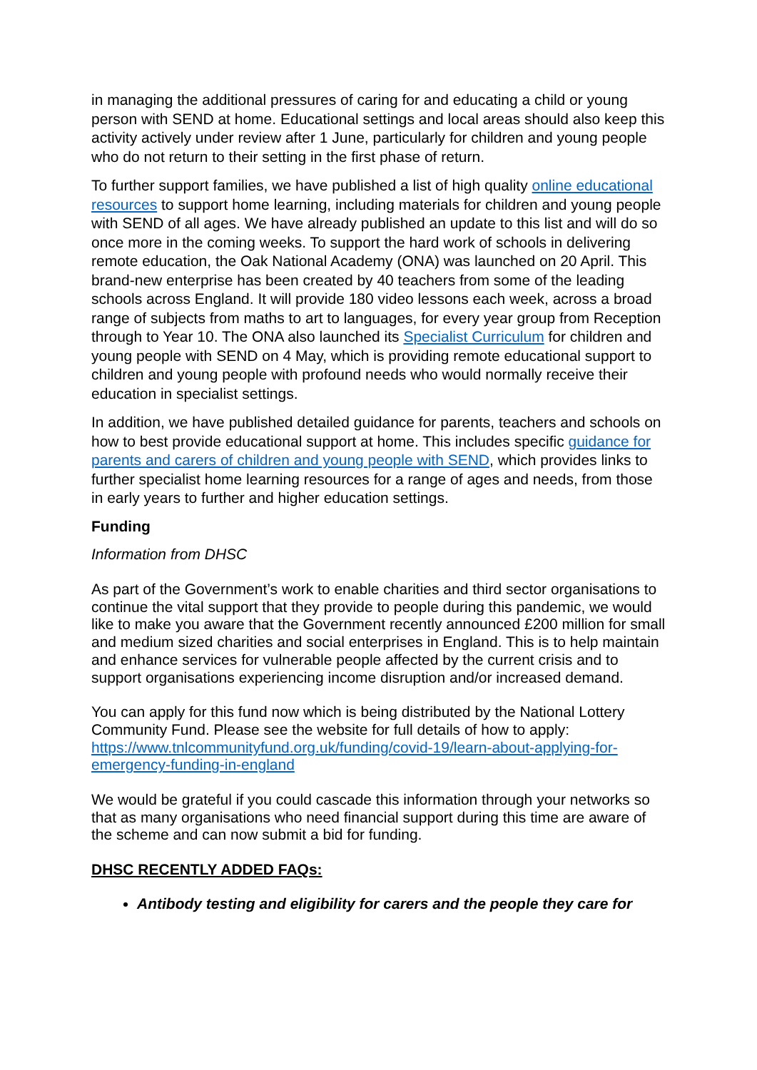in managing the additional pressures of caring for and educating a child or young person with SEND at home. Educational settings and local areas should also keep this activity actively under review after 1 June, particularly for children and young people who do not return to their setting in the first phase of return.
To further support families, we have published a list of high quality online educational resources to support home learning, including materials for children and young people with SEND of all ages. We have already published an update to this list and will do so once more in the coming weeks. To support the hard work of schools in delivering remote education, the Oak National Academy (ONA) was launched on 20 April. This brand-new enterprise has been created by 40 teachers from some of the leading schools across England. It will provide 180 video lessons each week, across a broad range of subjects from maths to art to languages, for every year group from Reception through to Year 10. The ONA also launched its Specialist Curriculum for children and young people with SEND on 4 May, which is providing remote educational support to children and young people with profound needs who would normally receive their education in specialist settings.
In addition, we have published detailed guidance for parents, teachers and schools on how to best provide educational support at home. This includes specific guidance for parents and carers of children and young people with SEND, which provides links to further specialist home learning resources for a range of ages and needs, from those in early years to further and higher education settings.
Funding
Information from DHSC
As part of the Government’s work to enable charities and third sector organisations to continue the vital support that they provide to people during this pandemic, we would like to make you aware that the Government recently announced £200 million for small and medium sized charities and social enterprises in England. This is to help maintain and enhance services for vulnerable people affected by the current crisis and to support organisations experiencing income disruption and/or increased demand.
You can apply for this fund now which is being distributed by the National Lottery Community Fund. Please see the website for full details of how to apply: https://www.tnlcommunityfund.org.uk/funding/covid-19/learn-about-applying-for-emergency-funding-in-england
We would be grateful if you could cascade this information through your networks so that as many organisations who need financial support during this time are aware of the scheme and can now submit a bid for funding.
DHSC RECENTLY ADDED FAQs:
Antibody testing and eligibility for carers and the people they care for